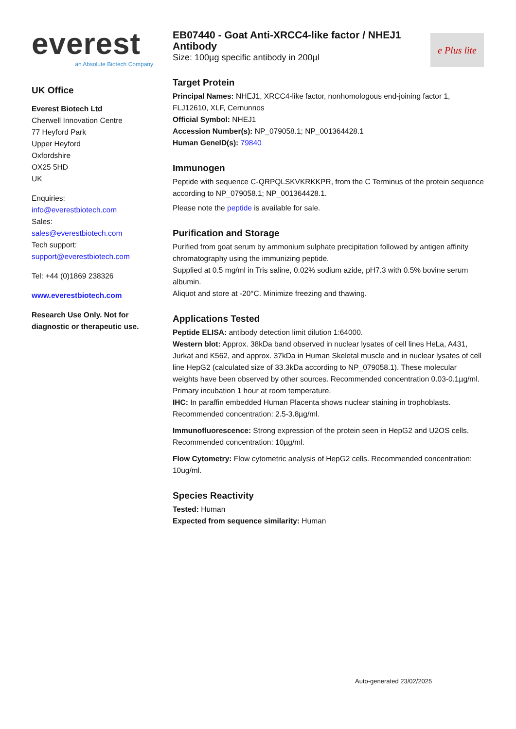everest
an Absolute Biotech Company
UK Office
Everest Biotech Ltd
Cherwell Innovation Centre
77 Heyford Park
Upper Heyford
Oxfordshire
OX25 5HD
UK
Enquiries:
info@everestbiotech.com
Sales:
sales@everestbiotech.com
Tech support:
support@everestbiotech.com
Tel: +44 (0)1869 238326
www.everestbiotech.com
Research Use Only. Not for diagnostic or therapeutic use.
e Plus lite
EB07440 - Goat Anti-XRCC4-like factor / NHEJ1 Antibody
Size: 100µg specific antibody in 200µl
Target Protein
Principal Names: NHEJ1, XRCC4-like factor, nonhomologous end-joining factor 1, FLJ12610, XLF, Cernunnos
Official Symbol: NHEJ1
Accession Number(s): NP_079058.1; NP_001364428.1
Human GeneID(s): 79840
Immunogen
Peptide with sequence C-QRPQLSKVKRKKPR, from the C Terminus of the protein sequence according to NP_079058.1; NP_001364428.1.
Please note the peptide is available for sale.
Purification and Storage
Purified from goat serum by ammonium sulphate precipitation followed by antigen affinity chromatography using the immunizing peptide.
Supplied at 0.5 mg/ml in Tris saline, 0.02% sodium azide, pH7.3 with 0.5% bovine serum albumin.
Aliquot and store at -20°C. Minimize freezing and thawing.
Applications Tested
Peptide ELISA: antibody detection limit dilution 1:64000.
Western blot: Approx. 38kDa band observed in nuclear lysates of cell lines HeLa, A431, Jurkat and K562, and approx. 37kDa in Human Skeletal muscle and in nuclear lysates of cell line HepG2 (calculated size of 33.3kDa according to NP_079058.1). These molecular weights have been observed by other sources. Recommended concentration 0.03-0.1µg/ml. Primary incubation 1 hour at room temperature.
IHC: In paraffin embedded Human Placenta shows nuclear staining in trophoblasts. Recommended concentration: 2.5-3.8µg/ml.
Immunofluorescence: Strong expression of the protein seen in HepG2 and U2OS cells. Recommended concentration: 10µg/ml.
Flow Cytometry: Flow cytometric analysis of HepG2 cells. Recommended concentration: 10ug/ml.
Species Reactivity
Tested: Human
Expected from sequence similarity: Human
Auto-generated 23/02/2025